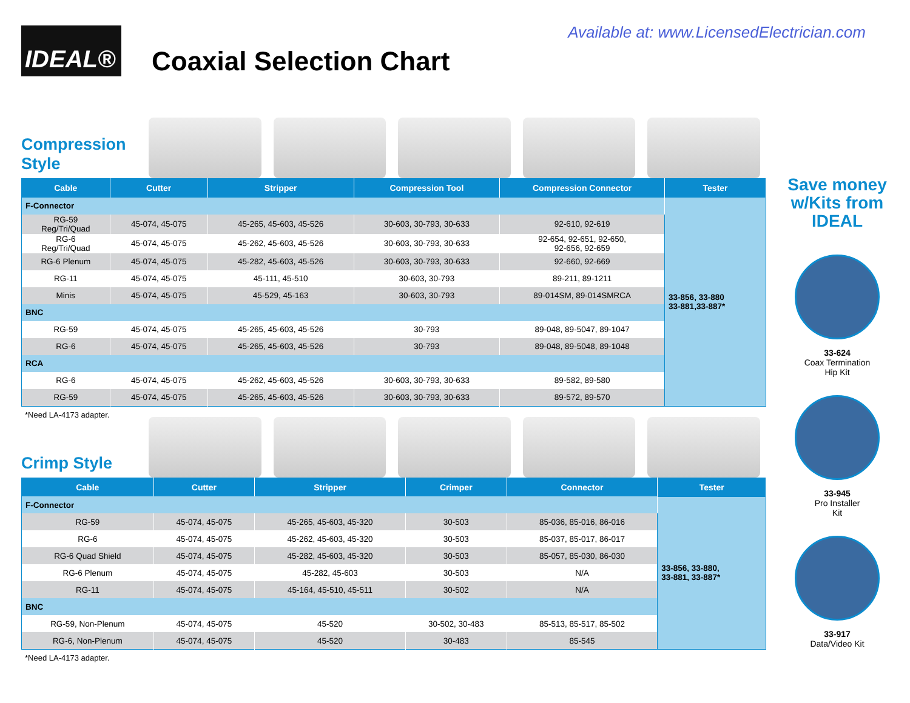IDEAL®
Coaxial Selection Chart
Available at: www.LicensedElectrician.com
Compression Style
| Cable | Cutter | Stripper | Compression Tool | Compression Connector | Tester |
| --- | --- | --- | --- | --- | --- |
| F-Connector | | | | | 33-856, 33-880 33-881,33-887* |
| RG-59 Reg/Tri/Quad | 45-074, 45-075 | 45-265, 45-603, 45-526 | 30-603, 30-793, 30-633 | 92-610, 92-619 | |
| RG-6 Reg/Tri/Quad | 45-074, 45-075 | 45-262, 45-603, 45-526 | 30-603, 30-793, 30-633 | 92-654, 92-651, 92-650, 92-656, 92-659 | |
| RG-6 Plenum | 45-074, 45-075 | 45-282, 45-603, 45-526 | 30-603, 30-793, 30-633 | 92-660, 92-669 | |
| RG-11 | 45-074, 45-075 | 45-111, 45-510 | 30-603, 30-793 | 89-211, 89-1211 | |
| Minis | 45-074, 45-075 | 45-529, 45-163 | 30-603, 30-793 | 89-014SM, 89-014SMRCA | |
| BNC | | | | | |
| RG-59 | 45-074, 45-075 | 45-265, 45-603, 45-526 | 30-793 | 89-048, 89-5047, 89-1047 | |
| RG-6 | 45-074, 45-075 | 45-265, 45-603, 45-526 | 30-793 | 89-048, 89-5048, 89-1048 | |
| RCA | | | | | |
| RG-6 | 45-074, 45-075 | 45-262, 45-603, 45-526 | 30-603, 30-793, 30-633 | 89-582, 89-580 | |
| RG-59 | 45-074, 45-075 | 45-265, 45-603, 45-526 | 30-603, 30-793, 30-633 | 89-572, 89-570 | |
*Need LA-4173 adapter.
Crimp Style
| Cable | Cutter | Stripper | Crimper | Connector | Tester |
| --- | --- | --- | --- | --- | --- |
| F-Connector | | | | | 33-856, 33-880, 33-881, 33-887* |
| RG-59 | 45-074, 45-075 | 45-265, 45-603, 45-320 | 30-503 | 85-036, 85-016, 86-016 | |
| RG-6 | 45-074, 45-075 | 45-262, 45-603, 45-320 | 30-503 | 85-037, 85-017, 86-017 | |
| RG-6 Quad Shield | 45-074, 45-075 | 45-282, 45-603, 45-320 | 30-503 | 85-057, 85-030, 86-030 | |
| RG-6 Plenum | 45-074, 45-075 | 45-282, 45-603 | 30-503 | N/A | |
| RG-11 | 45-074, 45-075 | 45-164, 45-510, 45-511 | 30-502 | N/A | |
| BNC | | | | | |
| RG-59, Non-Plenum | 45-074, 45-075 | 45-520 | 30-502, 30-483 | 85-513, 85-517, 85-502 | |
| RG-6, Non-Plenum | 45-074, 45-075 | 45-520 | 30-483 | 85-545 | |
*Need LA-4173 adapter.
Save money w/Kits from IDEAL
33-624
Coax Termination
Hip Kit
33-945
Pro Installer
Kit
33-917
Data/Video Kit